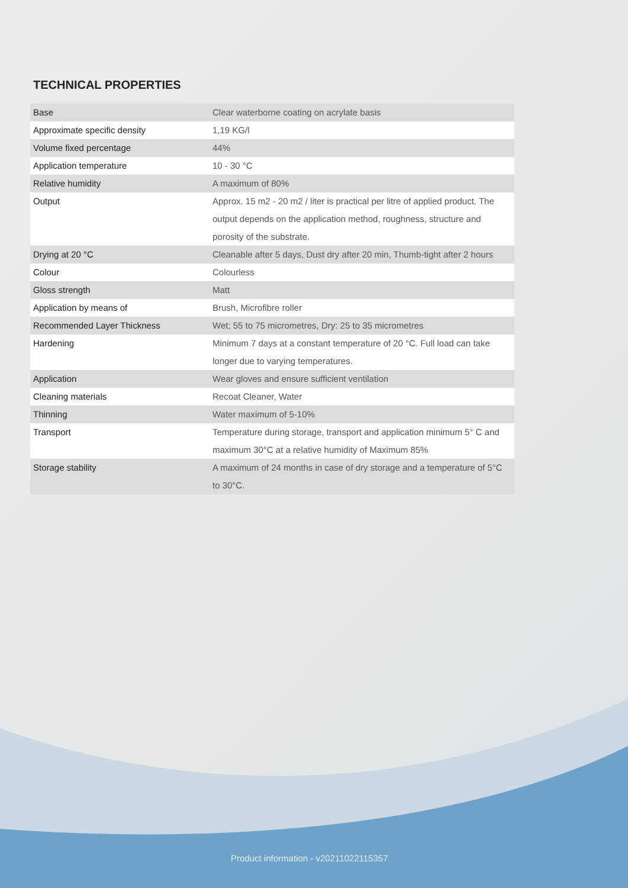TECHNICAL PROPERTIES
| Base | Clear waterborne coating on acrylate basis |
| Approximate specific density | 1,19 KG/l |
| Volume fixed percentage | 44% |
| Application temperature | 10 - 30 °C |
| Relative humidity | A maximum of 80% |
| Output | Approx. 15 m2 - 20 m2 / liter is practical per litre of applied product. The output depends on the application method, roughness, structure and porosity of the substrate. |
| Drying at 20 °C | Cleanable after 5 days, Dust dry after 20 min, Thumb-tight after 2 hours |
| Colour | Colourless |
| Gloss strength | Matt |
| Application by means of | Brush, Microfibre roller |
| Recommended Layer Thickness | Wet; 55 to 75 micrometres, Dry: 25 to 35 micrometres |
| Hardening | Minimum 7 days at a constant temperature of 20 °C. Full load can take longer due to varying temperatures. |
| Application | Wear gloves and ensure sufficient ventilation |
| Cleaning materials | Recoat Cleaner, Water |
| Thinning | Water maximum of 5-10% |
| Transport | Temperature during storage, transport and application minimum 5° C and maximum 30°C at a relative humidity of Maximum 85% |
| Storage stability | A maximum of 24 months in case of dry storage and a temperature of 5°C to 30°C. |
Product information - v20211022115357